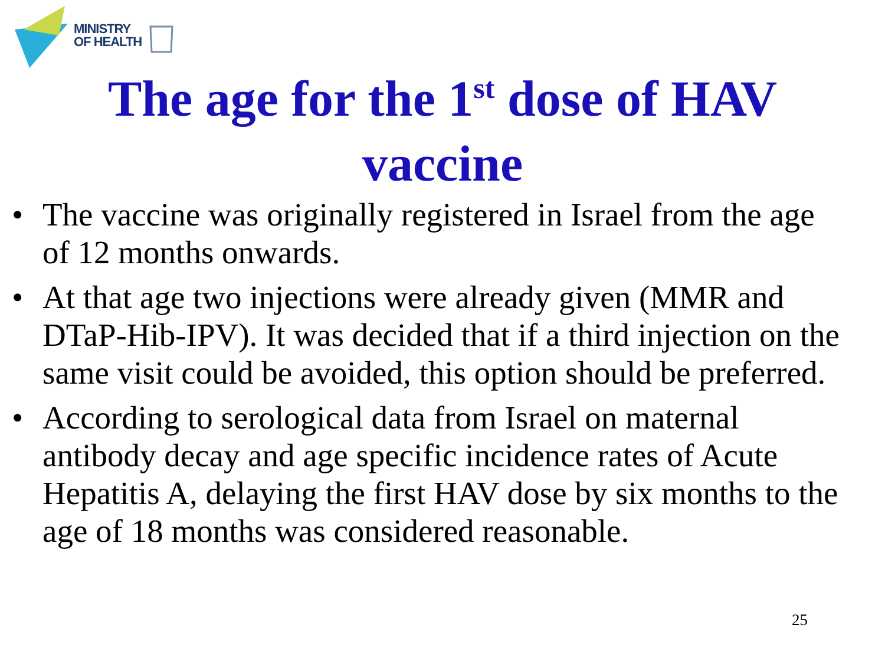MINISTRY
OF HEALTH
The age for the 1<sup>st</sup> dose of HAV
vaccine
• The vaccine was originally registered in Israel from the age of 12 months onwards.
• At that age two injections were already given (MMR and DTaP-Hib-IPV). It was decided that if a third injection on the same visit could be avoided, this option should be preferred.
• According to serological data from Israel on maternal antibody decay and age specific incidence rates of Acute Hepatitis A, delaying the first HAV dose by six months to the age of 18 months was considered reasonable.
25